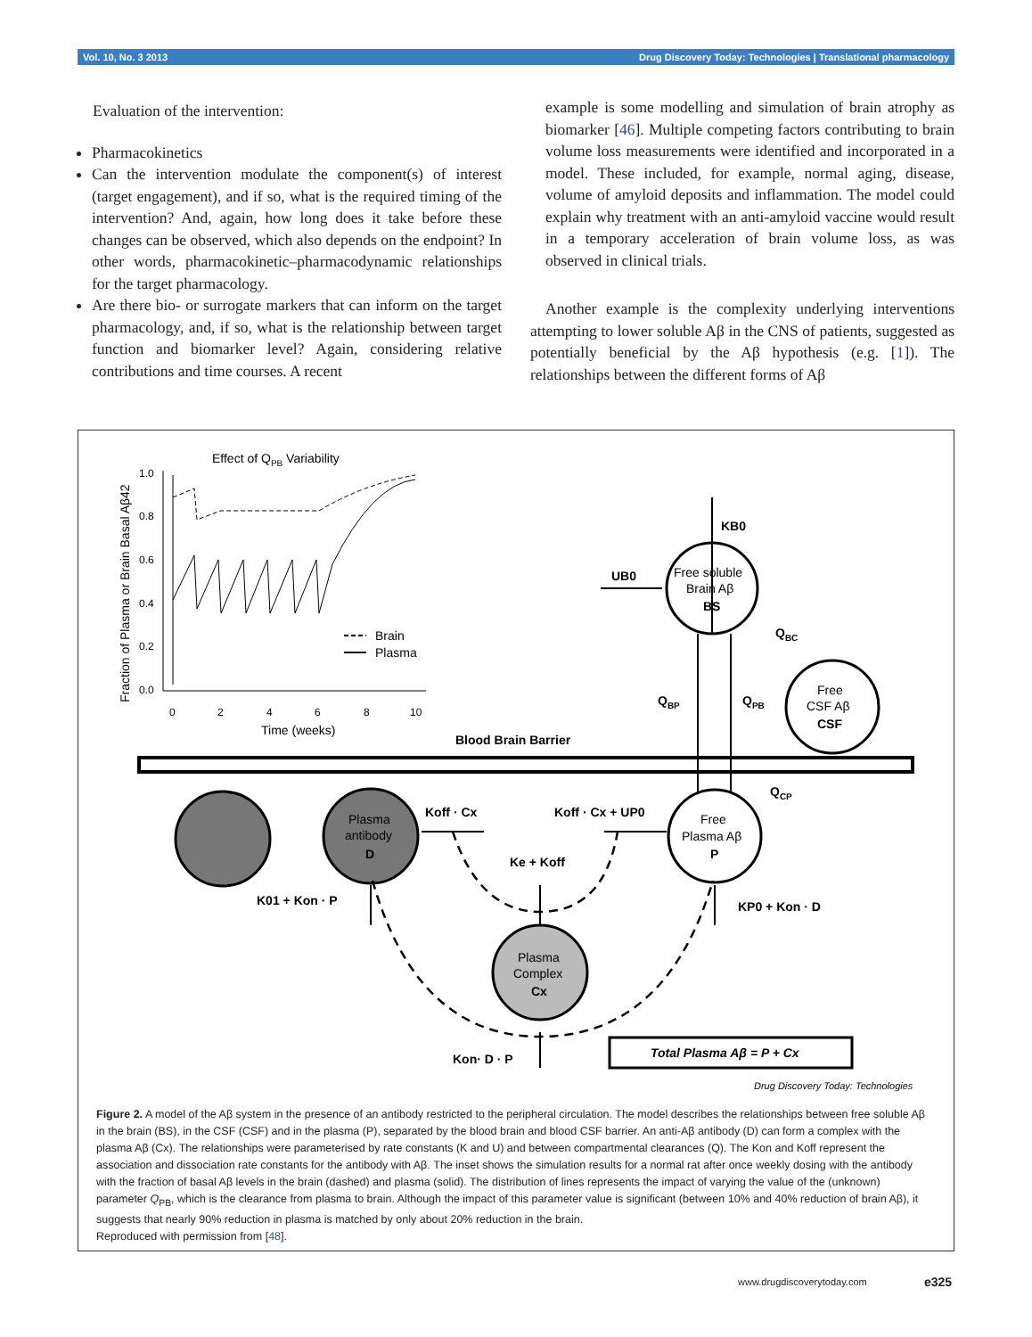Vol. 10, No. 3 2013 Drug Discovery Today: Technologies | Translational pharmacology
Evaluation of the intervention:
Pharmacokinetics
Can the intervention modulate the component(s) of interest (target engagement), and if so, what is the required timing of the intervention? And, again, how long does it take before these changes can be observed, which also depends on the endpoint? In other words, pharmacokinetic–pharmacodynamic relationships for the target pharmacology.
Are there bio- or surrogate markers that can inform on the target pharmacology, and, if so, what is the relationship between target function and biomarker level? Again, considering relative contributions and time courses. A recent
example is some modelling and simulation of brain atrophy as biomarker [46]. Multiple competing factors contributing to brain volume loss measurements were identified and incorporated in a model. These included, for example, normal aging, disease, volume of amyloid deposits and inflammation. The model could explain why treatment with an anti-amyloid vaccine would result in a temporary acceleration of brain volume loss, as was observed in clinical trials.
Another example is the complexity underlying interventions attempting to lower soluble Aβ in the CNS of patients, suggested as potentially beneficial by the Aβ hypothesis (e.g. [1]). The relationships between the different forms of Aβ
Effect of QPB Variability
Fraction of Plasma or Brain Basal Aβ42
1.0
0.8
0.6
0.4
0.2
0.0
0
2
4
6
8
10
Time (weeks)
Brain
Plasma
Blood Brain Barrier
Free soluble
Brain Aβ
BS
KB0
UB0
Free
CSF Aβ
CSF
QBC
QBP
QPB
QCP
Free
Plasma Aβ
P
Plasma
antibody
D
Plasma
Complex
Cx
Koff · Cx
Koff · Cx + UP0
Ke + Koff
K01 + Kon · P
KP0 + Kon · D
Kon· D · P
Total Plasma Aβ = P + Cx
Drug Discovery Today: Technologies
Figure 2. A model of the Aβ system in the presence of an antibody restricted to the peripheral circulation. The model describes the relationships between free soluble Aβ in the brain (BS), in the CSF (CSF) and in the plasma (P), separated by the blood brain and blood CSF barrier. An anti-Aβ antibody (D) can form a complex with the plasma Aβ (Cx). The relationships were parameterised by rate constants (K and U) and between compartmental clearances (Q). The Kon and Koff represent the association and dissociation rate constants for the antibody with Aβ. The inset shows the simulation results for a normal rat after once weekly dosing with the antibody with the fraction of basal Aβ levels in the brain (dashed) and plasma (solid). The distribution of lines represents the impact of varying the value of the (unknown) parameter Q<sub>PB</sub>, which is the clearance from plasma to brain. Although the impact of this parameter value is significant (between 10% and 40% reduction of brain Aβ), it suggests that nearly 90% reduction in plasma is matched by only about 20% reduction in the brain.
Reproduced with permission from [48].
www.drugdiscoverytoday.com e325